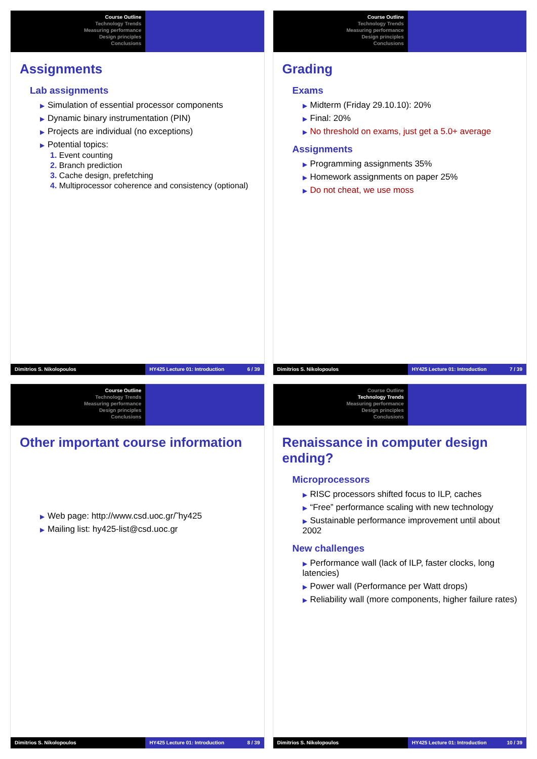Course Outline
Technology Trends
Measuring performance
Design principles
Conclusions
Assignments
Lab assignments
▶ Simulation of essential processor components
▶ Dynamic binary instrumentation (PIN)
▶ Projects are individual (no exceptions)
▶ Potential topics:
1. Event counting
2. Branch prediction
3. Cache design, prefetching
4. Multiprocessor coherence and consistency (optional)
Dimitrios S. Nikolopoulos HY425 Lecture 01: Introduction 6 / 39
Course Outline
Technology Trends
Measuring performance
Design principles
Conclusions
Grading
Exams
▶ Midterm (Friday 29.10.10): 20%
▶ Final: 20%
▶ No threshold on exams, just get a 5.0+ average
Assignments
▶ Programming assignments 35%
▶ Homework assignments on paper 25%
▶ Do not cheat, we use moss
Dimitrios S. Nikolopoulos HY425 Lecture 01: Introduction 7 / 39
Course Outline
Technology Trends
Measuring performance
Design principles
Conclusions
Other important course information
▶ Web page: http://www.csd.uoc.gr/˜hy425
▶ Mailing list: hy425-list@csd.uoc.gr
Dimitrios S. Nikolopoulos HY425 Lecture 01: Introduction 8 / 39
Course Outline
Technology Trends
Measuring performance
Design principles
Conclusions
Renaissance in computer design ending?
Microprocessors
▶ RISC processors shifted focus to ILP, caches
▶ “Free” performance scaling with new technology
▶ Sustainable performance improvement until about 2002
New challenges
▶ Performance wall (lack of ILP, faster clocks, long latencies)
▶ Power wall (Performance per Watt drops)
▶ Reliability wall (more components, higher failure rates)
Dimitrios S. Nikolopoulos HY425 Lecture 01: Introduction 10 / 39